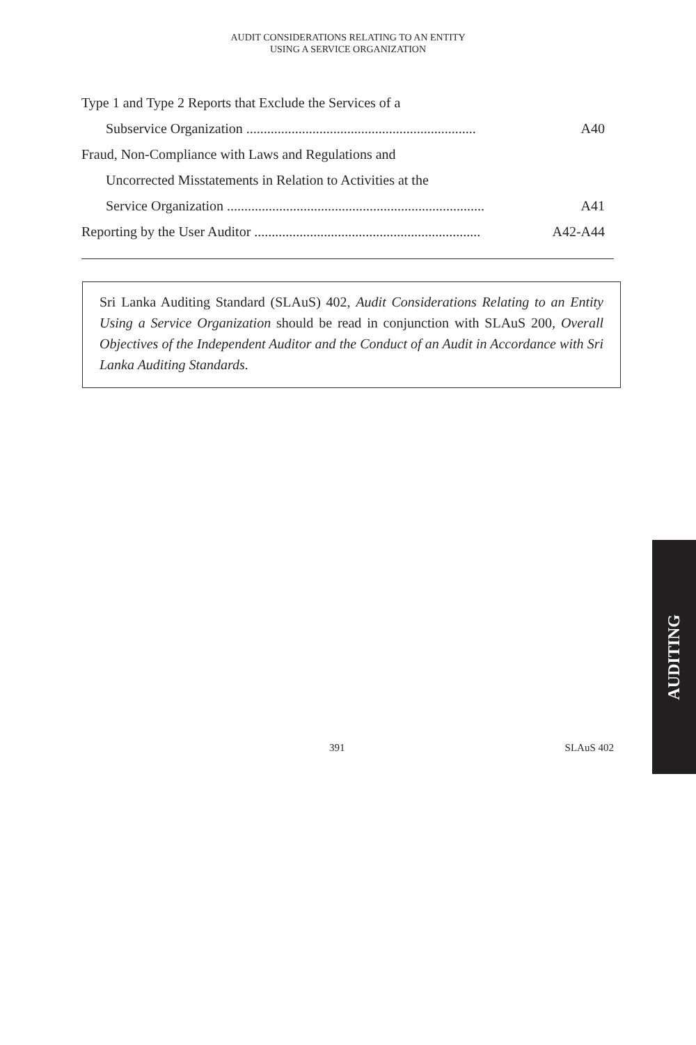AUDIT CONSIDERATIONS RELATING TO AN ENTITY
USING A SERVICE ORGANIZATION
Type 1 and Type 2 Reports that Exclude the Services of a
Subservice Organization .................................................................. A40
Fraud, Non-Compliance with Laws and Regulations and
Uncorrected Misstatements in Relation to Activities at the
Service Organization .......................................................................... A41
Reporting by the User Auditor ................................................................. A42-A44
Sri Lanka Auditing Standard (SLAuS) 402, Audit Considerations Relating to an Entity Using a Service Organization should be read in conjunction with SLAuS 200, Overall Objectives of the Independent Auditor and the Conduct of an Audit in Accordance with Sri Lanka Auditing Standards.
AUDITING
391 SLAuS 402